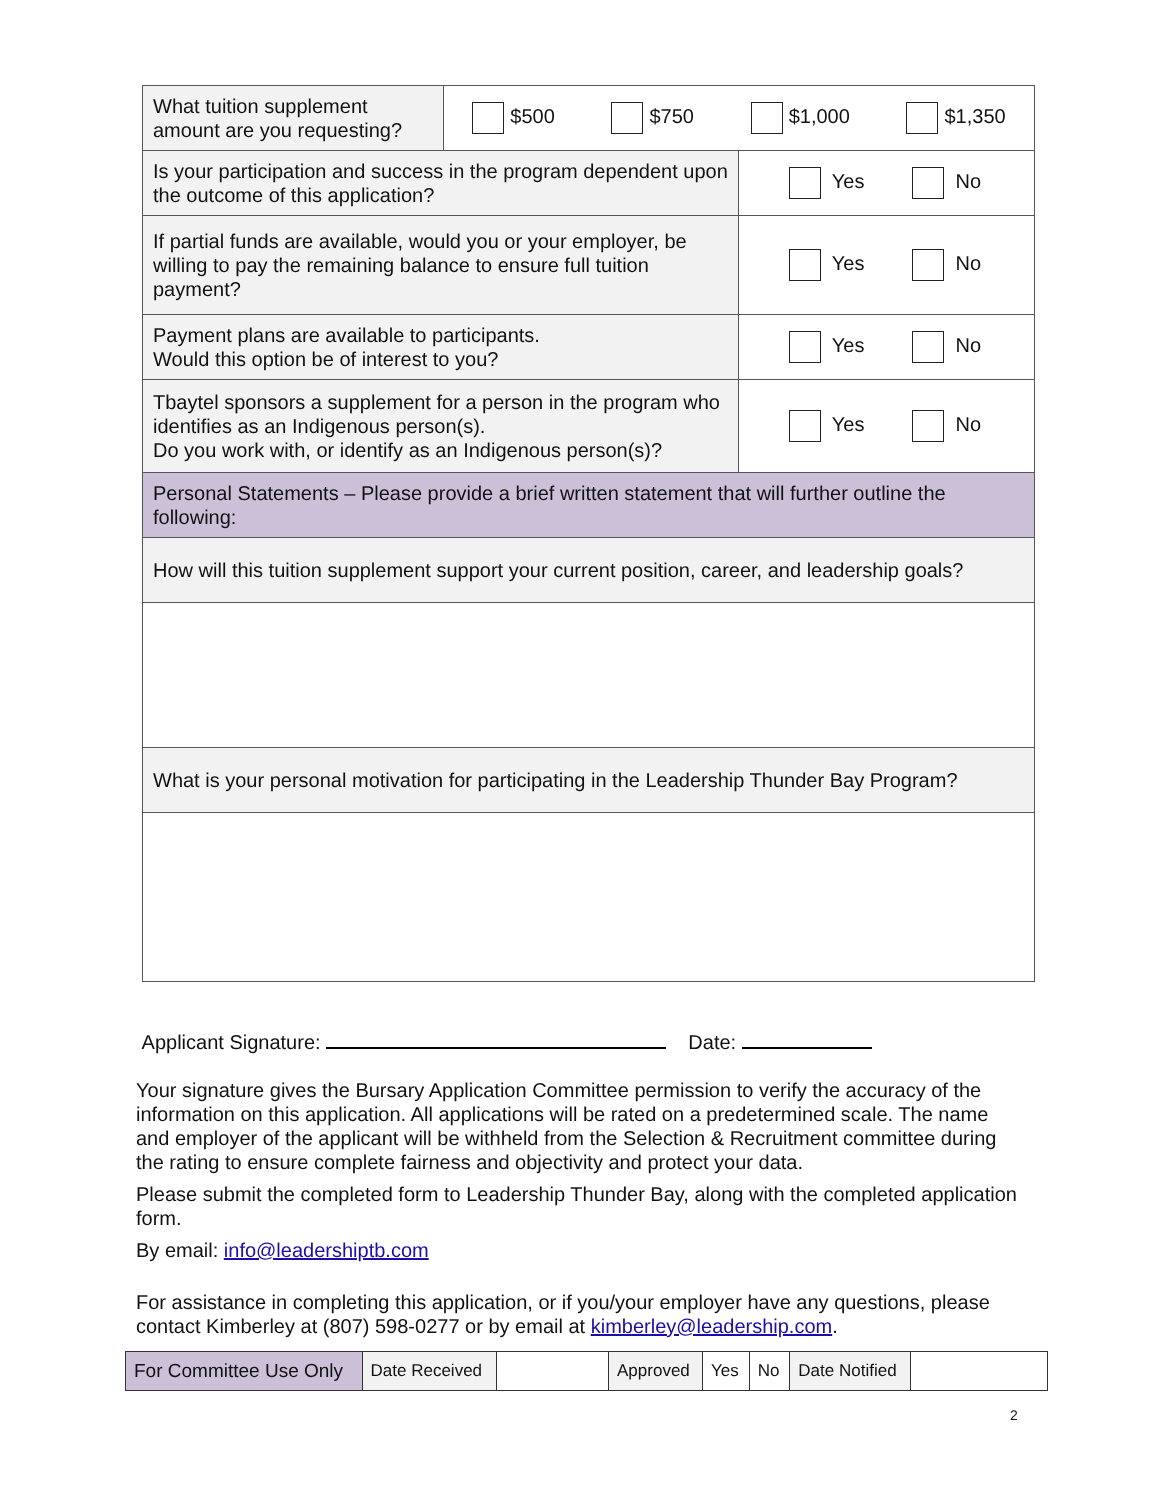| What tuition supplement amount are you requesting? | $500 $750 $1,000 $1,350 | |
| Is your participation and success in the program dependent upon the outcome of this application? | | Yes No |
| If partial funds are available, would you or your employer, be willing to pay the remaining balance to ensure full tuition payment? | | Yes No |
| Payment plans are available to participants. Would this option be of interest to you? | | Yes No |
| Tbaytel sponsors a supplement for a person in the program who identifies as an Indigenous person(s). Do you work with, or identify as an Indigenous person(s)? | | Yes No |
| Personal Statements – Please provide a brief written statement that will further outline the following: | | |
| How will this tuition supplement support your current position, career, and leadership goals? | | |
| What is your personal motivation for participating in the Leadership Thunder Bay Program? | | |
Applicant Signature: Date:
Your signature gives the Bursary Application Committee permission to verify the accuracy of the information on this application. All applications will be rated on a predetermined scale. The name and employer of the applicant will be withheld from the Selection & Recruitment committee during the rating to ensure complete fairness and objectivity and protect your data.
Please submit the completed form to Leadership Thunder Bay, along with the completed application form.
By email: info@leadershiptb.com
For assistance in completing this application, or if you/your employer have any questions, please contact Kimberley at (807) 598-0277 or by email at kimberley@leadership.com.
| For Committee Use Only | Date Received | | Approved | Yes | No | Date Notified | |
2